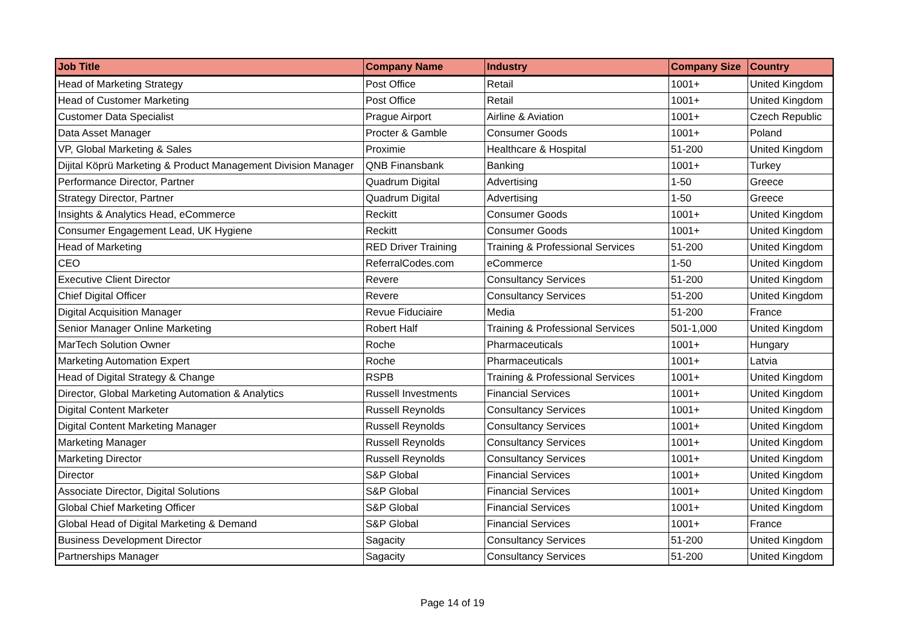| Job Title | Company Name | Industry | Company Size | Country |
| --- | --- | --- | --- | --- |
| Head of Marketing Strategy | Post Office | Retail | 1001+ | United Kingdom |
| Head of Customer Marketing | Post Office | Retail | 1001+ | United Kingdom |
| Customer Data Specialist | Prague Airport | Airline & Aviation | 1001+ | Czech Republic |
| Data Asset Manager | Procter & Gamble | Consumer Goods | 1001+ | Poland |
| VP, Global Marketing & Sales | Proximie | Healthcare & Hospital | 51-200 | United Kingdom |
| Dijital Köprü Marketing & Product Management Division Manager | QNB Finansbank | Banking | 1001+ | Turkey |
| Performance Director, Partner | Quadrum Digital | Advertising | 1-50 | Greece |
| Strategy Director, Partner | Quadrum Digital | Advertising | 1-50 | Greece |
| Insights & Analytics Head, eCommerce | Reckitt | Consumer Goods | 1001+ | United Kingdom |
| Consumer Engagement Lead, UK Hygiene | Reckitt | Consumer Goods | 1001+ | United Kingdom |
| Head of Marketing | RED Driver Training | Training & Professional Services | 51-200 | United Kingdom |
| CEO | ReferralCodes.com | eCommerce | 1-50 | United Kingdom |
| Executive Client Director | Revere | Consultancy Services | 51-200 | United Kingdom |
| Chief Digital Officer | Revere | Consultancy Services | 51-200 | United Kingdom |
| Digital Acquisition Manager | Revue Fiduciaire | Media | 51-200 | France |
| Senior Manager Online Marketing | Robert Half | Training & Professional Services | 501-1,000 | United Kingdom |
| MarTech Solution Owner | Roche | Pharmaceuticals | 1001+ | Hungary |
| Marketing Automation Expert | Roche | Pharmaceuticals | 1001+ | Latvia |
| Head of Digital Strategy & Change | RSPB | Training & Professional Services | 1001+ | United Kingdom |
| Director, Global Marketing Automation & Analytics | Russell Investments | Financial Services | 1001+ | United Kingdom |
| Digital Content Marketer | Russell Reynolds | Consultancy Services | 1001+ | United Kingdom |
| Digital Content Marketing Manager | Russell Reynolds | Consultancy Services | 1001+ | United Kingdom |
| Marketing Manager | Russell Reynolds | Consultancy Services | 1001+ | United Kingdom |
| Marketing Director | Russell Reynolds | Consultancy Services | 1001+ | United Kingdom |
| Director | S&P Global | Financial Services | 1001+ | United Kingdom |
| Associate Director, Digital Solutions | S&P Global | Financial Services | 1001+ | United Kingdom |
| Global Chief Marketing Officer | S&P Global | Financial Services | 1001+ | United Kingdom |
| Global Head of Digital Marketing & Demand | S&P Global | Financial Services | 1001+ | France |
| Business Development Director | Sagacity | Consultancy Services | 51-200 | United Kingdom |
| Partnerships Manager | Sagacity | Consultancy Services | 51-200 | United Kingdom |
Page 14 of 19